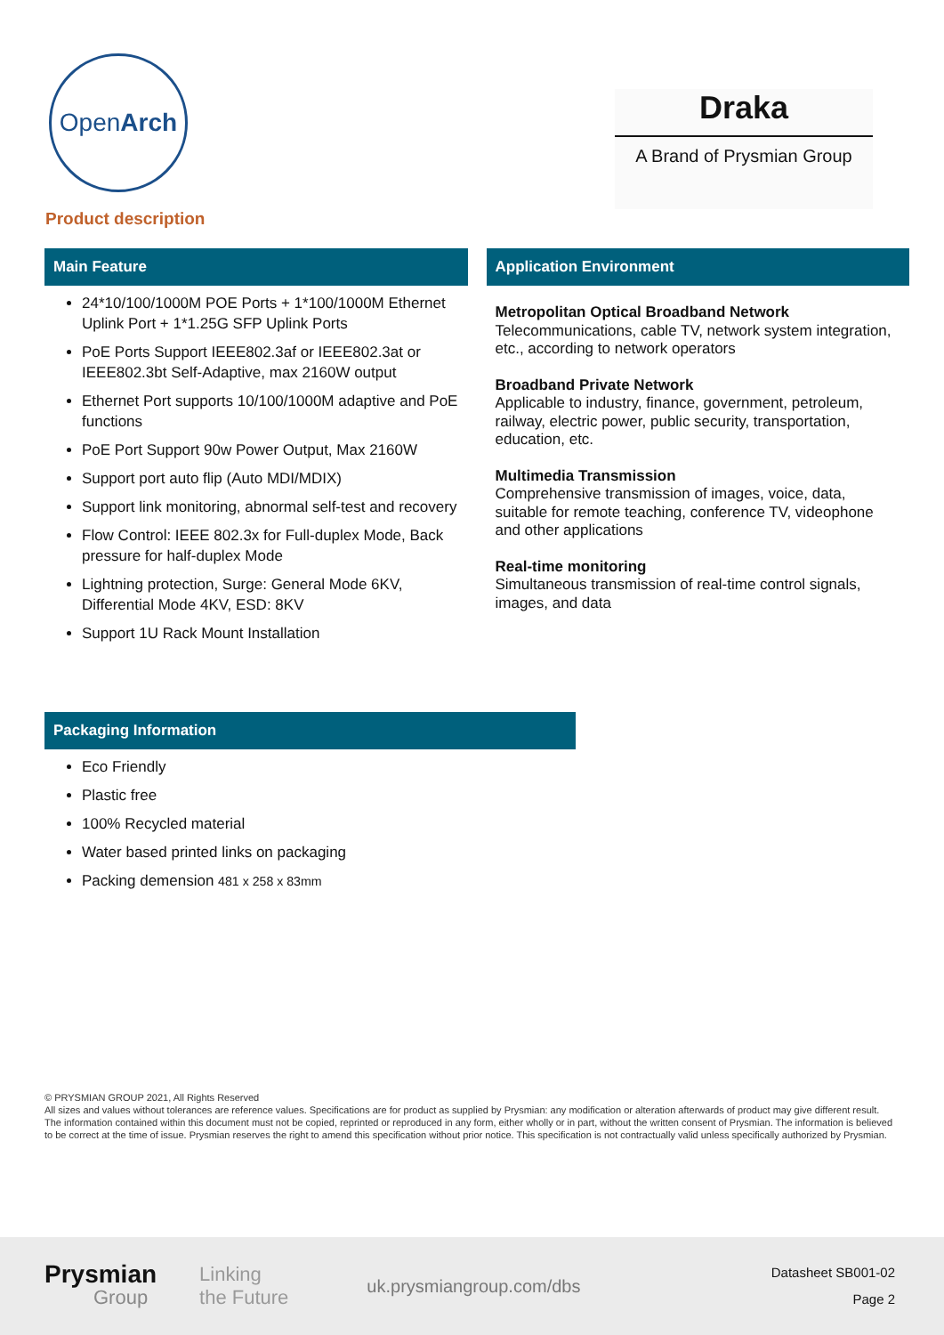Open Arch
Draka
A Brand of Prysmian Group
Product description
Main Feature
24*10/100/1000M POE Ports + 1*100/1000M Ethernet Uplink Port + 1*1.25G SFP Uplink Ports
PoE Ports Support IEEE802.3af or IEEE802.3at or IEEE802.3bt Self-Adaptive, max 2160W output
Ethernet Port supports 10/100/1000M adaptive and PoE functions
PoE Port Support 90w Power Output, Max 2160W
Support port auto flip (Auto MDI/MDIX)
Support link monitoring, abnormal self-test and recovery
Flow Control: IEEE 802.3x for Full-duplex Mode, Back pressure for half-duplex Mode
Lightning protection, Surge: General Mode 6KV, Differential Mode 4KV, ESD: 8KV
Support 1U Rack Mount Installation
Application Environment
Metropolitan Optical Broadband Network
Telecommunications, cable TV, network system integration, etc., according to network operators
Broadband Private Network
Applicable to industry, finance, government, petroleum, railway, electric power, public security, transportation, education, etc.
Multimedia Transmission
Comprehensive transmission of images, voice, data, suitable for remote teaching, conference TV, videophone and other applications
Real-time monitoring
Simultaneous transmission of real-time control signals, images, and data
Packaging Information
Eco Friendly
Plastic free
100% Recycled material
Water based printed links on packaging
Packing demension 481 x 258 x 83mm
© PRYSMIAN GROUP 2021, All Rights Reserved
All sizes and values without tolerances are reference values. Specifications are for product as supplied by Prysmian: any modification or alteration afterwards of product may give different result.
The information contained within this document must not be copied, reprinted or reproduced in any form, either wholly or in part, without the written consent of Prysmian. The information is believed to be correct at the time of issue. Prysmian reserves the right to amend this specification without prior notice. This specification is not contractually valid unless specifically authorized by Prysmian.
Prysmian
Group
Linking
the Future
uk.prysmiangroup.com/dbs
Datasheet SB001-02
Page 2